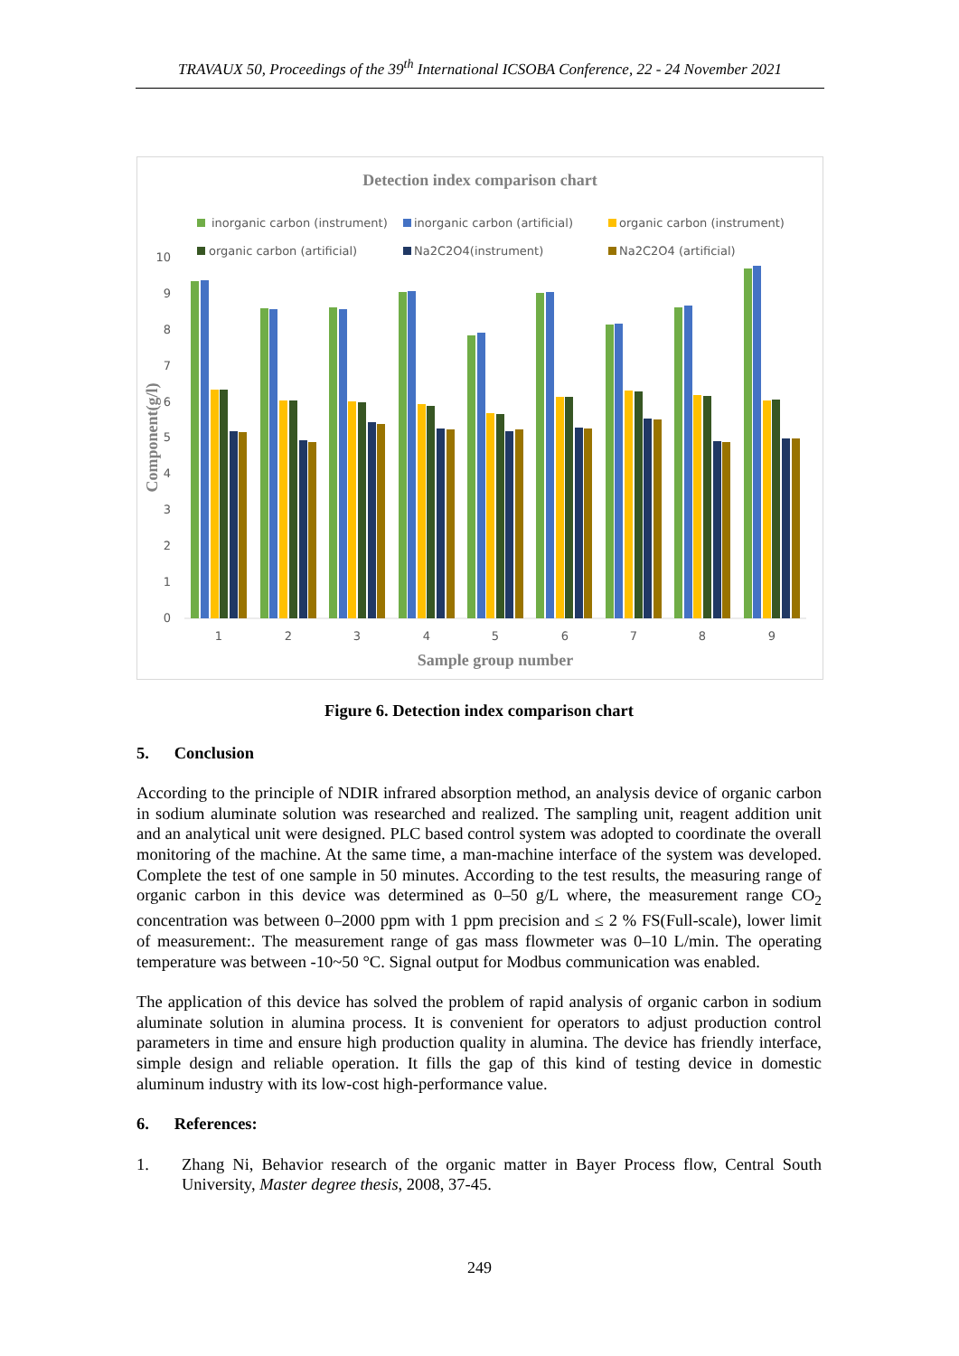TRAVAUX 50, Proceedings of the 39<sup>th</sup> International ICSOBA Conference, 22 - 24 November 2021
Detection index comparison chart
inorganic carbon (instrument)
inorganic carbon (artificial)
organic carbon (instrument)
organic carbon (artificial)
Na2C2O4(instrument)
Na2C2O4 (artificial)
0
1
2
3
4
5
6
7
8
9
10
1
2
3
4
5
6
7
8
9
Sample group number
Component(g/l)
Figure 6. Detection index comparison chart
5. Conclusion
According to the principle of NDIR infrared absorption method, an analysis device of organic carbon in sodium aluminate solution was researched and realized. The sampling unit, reagent addition unit and an analytical unit were designed. PLC based control system was adopted to coordinate the overall monitoring of the machine. At the same time, a man-machine interface of the system was developed. Complete the test of one sample in 50 minutes. According to the test results, the measuring range of organic carbon in this device was determined as 0–50 g/L where, the measurement range CO<sub>2</sub> concentration was between 0–2000 ppm with 1 ppm precision and ≤ 2 % FS(Full-scale), lower limit of measurement:. The measurement range of gas mass flowmeter was 0–10 L/min. The operating temperature was between -10~50 °C. Signal output for Modbus communication was enabled.
The application of this device has solved the problem of rapid analysis of organic carbon in sodium aluminate solution in alumina process. It is convenient for operators to adjust production control parameters in time and ensure high production quality in alumina. The device has friendly interface, simple design and reliable operation. It fills the gap of this kind of testing device in domestic aluminum industry with its low-cost high-performance value.
6. References:
1. Zhang Ni, Behavior research of the organic matter in Bayer Process flow, Central South University, Master degree thesis, 2008, 37-45.
249